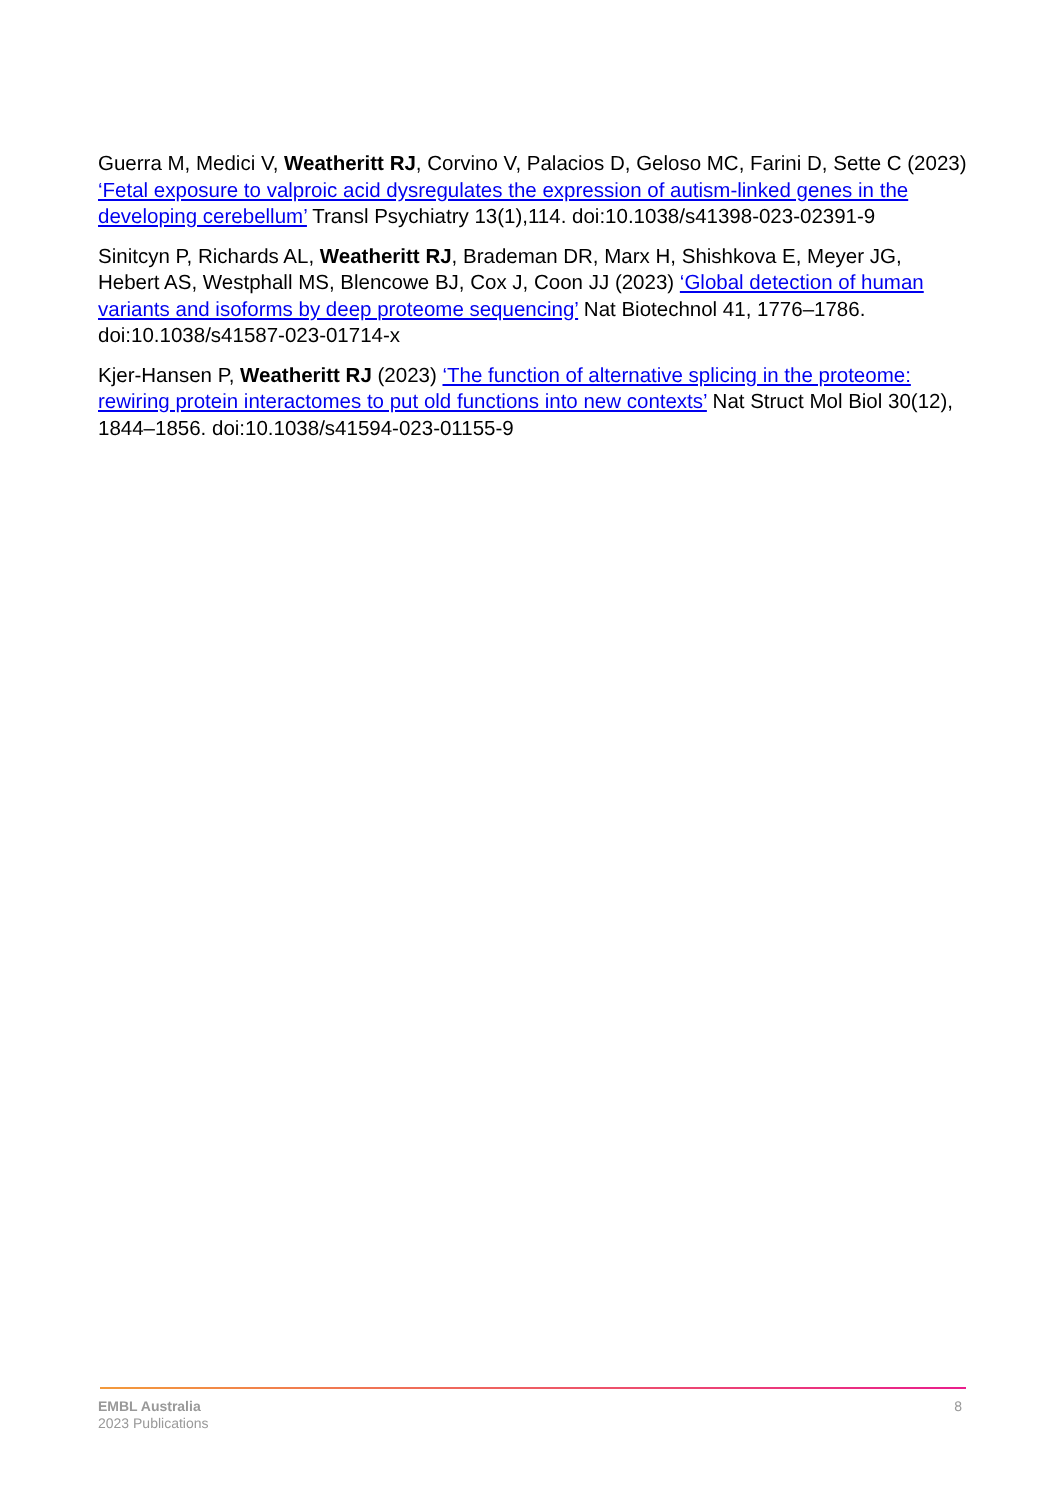Guerra M, Medici V, Weatheritt RJ, Corvino V, Palacios D, Geloso MC, Farini D, Sette C (2023) ‘Fetal exposure to valproic acid dysregulates the expression of autism-linked genes in the developing cerebellum’ Transl Psychiatry 13(1),114. doi:10.1038/s41398-023-02391-9
Sinitcyn P, Richards AL, Weatheritt RJ, Brademan DR, Marx H, Shishkova E, Meyer JG, Hebert AS, Westphall MS, Blencowe BJ, Cox J, Coon JJ (2023) ‘Global detection of human variants and isoforms by deep proteome sequencing’ Nat Biotechnol 41, 1776–1786. doi:10.1038/s41587-023-01714-x
Kjer-Hansen P, Weatheritt RJ (2023) ‘The function of alternative splicing in the proteome: rewiring protein interactomes to put old functions into new contexts’ Nat Struct Mol Biol 30(12), 1844–1856. doi:10.1038/s41594-023-01155-9
EMBL Australia
2023 Publications
8